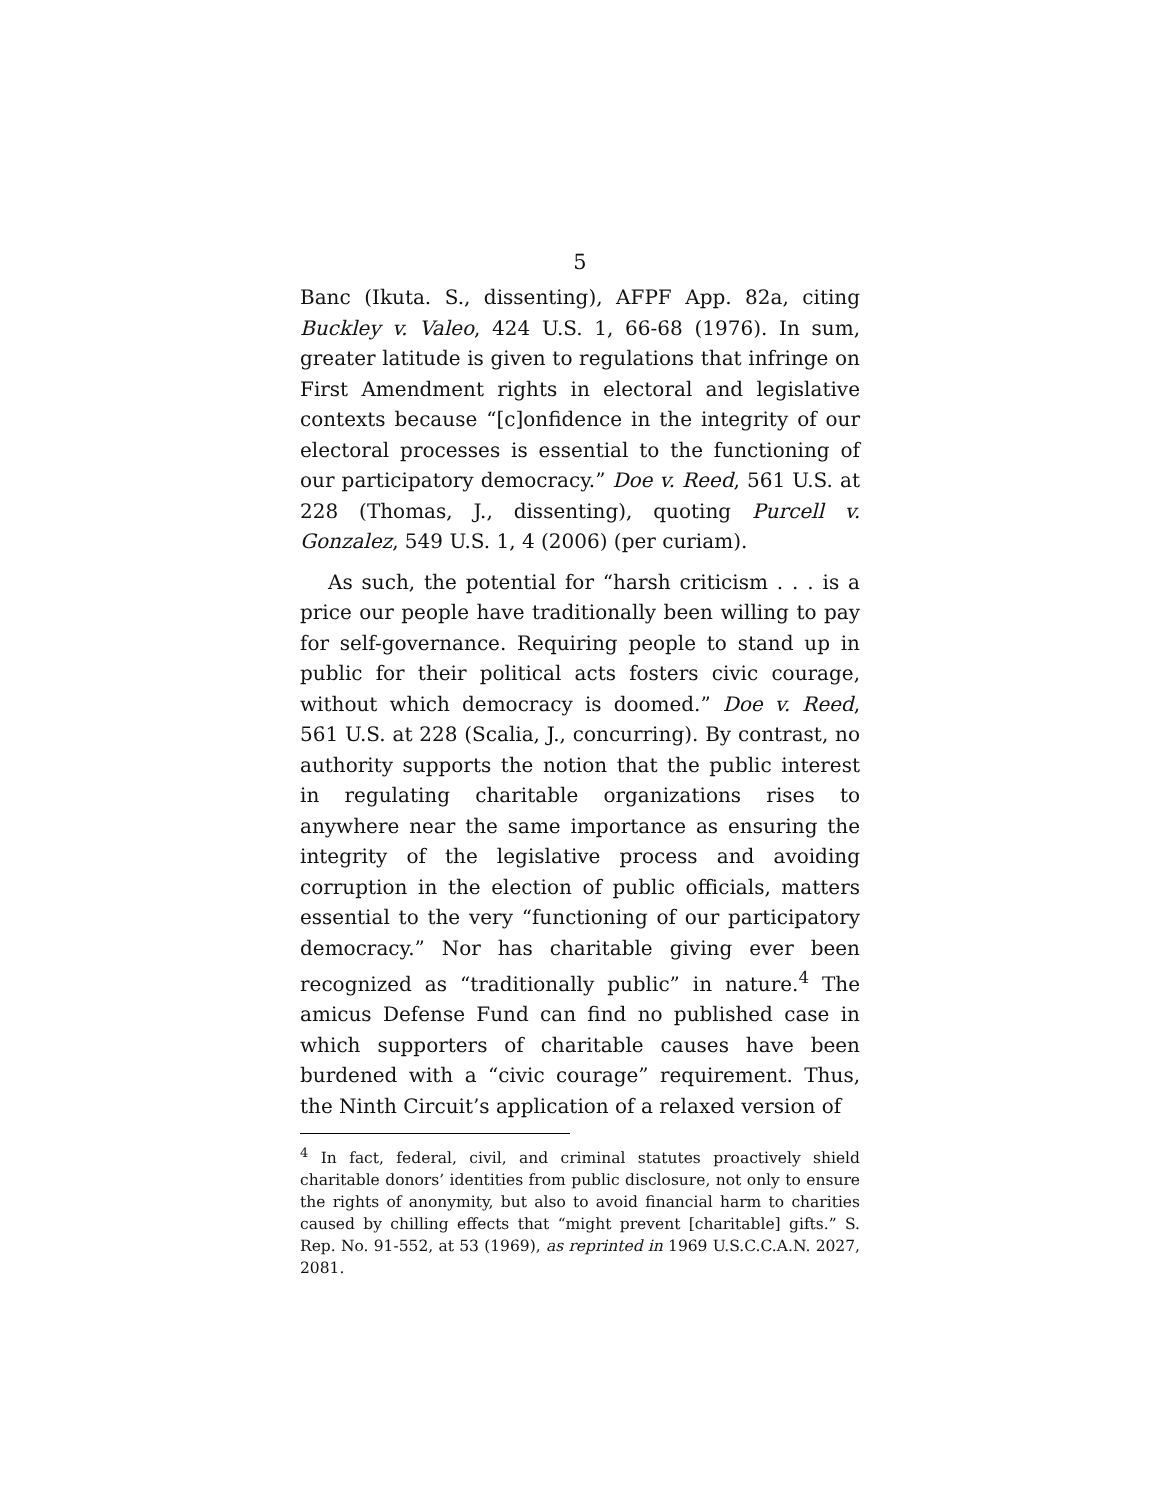5
Banc (Ikuta. S., dissenting), AFPF App. 82a, citing Buckley v. Valeo, 424 U.S. 1, 66-68 (1976). In sum, greater latitude is given to regulations that infringe on First Amendment rights in electoral and legislative contexts because “[c]onfidence in the integrity of our electoral processes is essential to the functioning of our participatory democracy.” Doe v. Reed, 561 U.S. at 228 (Thomas, J., dissenting), quoting Purcell v. Gonzalez, 549 U.S. 1, 4 (2006) (per curiam).
As such, the potential for “harsh criticism . . . is a price our people have traditionally been willing to pay for self-governance. Requiring people to stand up in public for their political acts fosters civic courage, without which democracy is doomed.” Doe v. Reed, 561 U.S. at 228 (Scalia, J., concurring). By contrast, no authority supports the notion that the public interest in regulating charitable organizations rises to anywhere near the same importance as ensuring the integrity of the legislative process and avoiding corruption in the election of public officials, matters essential to the very “functioning of our participatory democracy.” Nor has charitable giving ever been recognized as “traditionally public” in nature.<sup>4</sup> The amicus Defense Fund can find no published case in which supporters of charitable causes have been burdened with a “civic courage” requirement. Thus, the Ninth Circuit’s application of a relaxed version of
<sup>4</sup> In fact, federal, civil, and criminal statutes proactively shield charitable donors’ identities from public disclosure, not only to ensure the rights of anonymity, but also to avoid financial harm to charities caused by chilling effects that “might prevent [charitable] gifts.” S. Rep. No. 91-552, at 53 (1969), as reprinted in 1969 U.S.C.C.A.N. 2027, 2081.